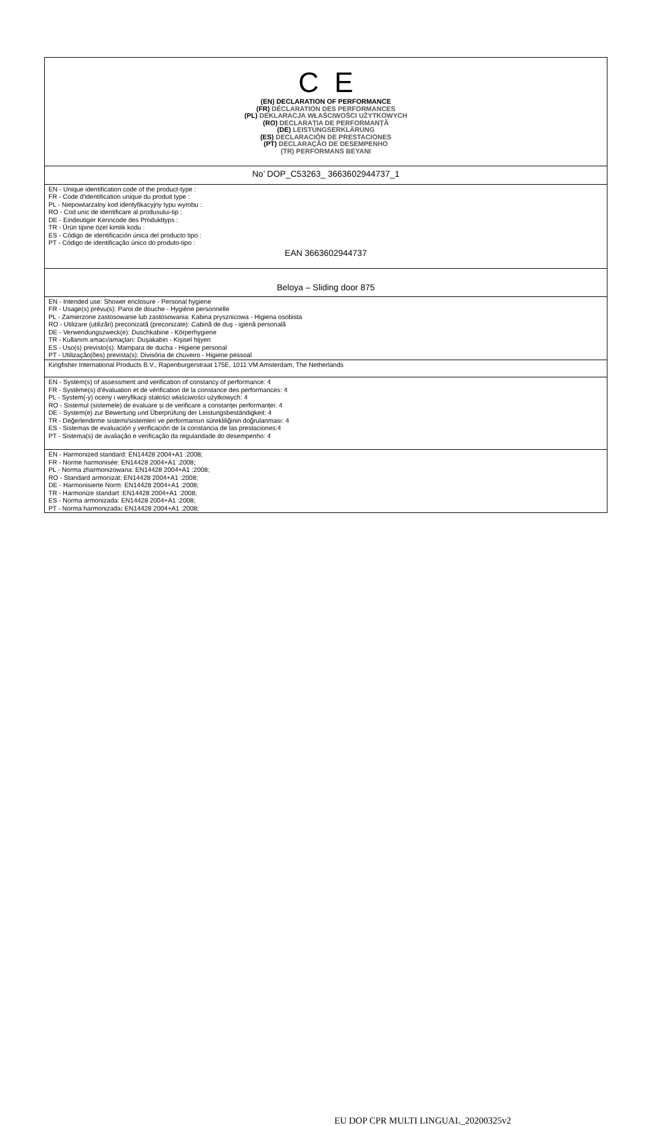| C E (EN) DECLARATION OF PERFORMANCE (FR) DÉCLARATION DES PERFORMANCES (PL) DEKLARACJA WŁAŚCIWOŚCI UŻYTKOWYCH (RO) DECLARAȚIA DE PERFORMANȚĂ (DE) LEISTUNGSERKLÄRUNG (ES) DECLARACIÓN DE PRESTACIONES (PT) DECLARAÇÃO DE DESEMPENHO (TR) PERFORMANS BEYANI |
| No’ DOP_C53263_ 3663602944737_1 |
| EN - Unique identification code of the product-type : FR - Code d'identification unique du produit type : PL - Niepowtarzalny kod identyfikacyjny typu wyrobu : RO - Cod unic de identificare al produsului-tip : DE - Eindeutiger Kenncode des Produkttyps : TR - Ürün tipine özel kimlik kodu : ES - Código de identificación única del producto tipo : PT - Código de identificação único do produto-tipo : EAN 3663602944737 |
| Beloya – Sliding door 875 |
| EN - Intended use: Shower enclosure - Personal hygiene FR - Usage(s) prévu(s): Paroi de douche - Hygiène personnelle PL - Zamierzone zastosowanie lub zastosowania: Kabina prysznicowa - Higiena osobista RO - Utilizare (utilizări) preconizată (preconizate): Cabină de duş - igienă personală DE - Verwendungszweck(e): Duschkabine - Körperhygiene TR - Kullanım amacı/amaçları: Duşakabin - Kişisel hijyen ES - Uso(s) previsto(s): Mampara de ducha - Higiene personal PT - Utilização(ões) prevista(s): Divisória de chuveiro - Higiene pessoal |
| Kingfisher International Products B.V., Rapenburgerstraat 175E, 1011 VM Amsterdam, The Netherlands |
| EN - System(s) of assessment and verification of constancy of performance: 4 FR - Système(s) d'évaluation et de vérification de la constance des performances: 4 PL - System(-y) oceny i weryfikacji stałości właściwości użytkowych: 4 RO - Sistemul (sistemele) de evaluare și de verificare a constanței performanței: 4 DE - System(e) zur Bewertung und Überprüfung der Leistungsbeständigkeit: 4 TR - Değerlendirme sistemi/sistemleri ve performansın sürekliliğinin doğrulanması: 4 ES - Sistemas de evaluación y verificación de la constancia de las prestaciones:4 PT - Sistema(s) de avaliação e verificação da regularidade do desempenho: 4 |
| EN - Harmonized standard: EN14428 2004+A1 :2008; FR - Norme harmonisée: EN14428 2004+A1 :2008; PL - Norma zharmonizowana: EN14428 2004+A1 :2008; RO - Standard armonizat: EN14428 2004+A1 :2008; DE - Harmonisierte Norm: EN14428 2004+A1 :2008; TR - Harmonize standart :EN14428 2004+A1 :2008; ES - Norma armonizada: EN14428 2004+A1 :2008; PT - Norma harmonizada : EN14428 2004+A1 :2008; |
EU DOP CPR MULTI LINGUAL_20200325v2